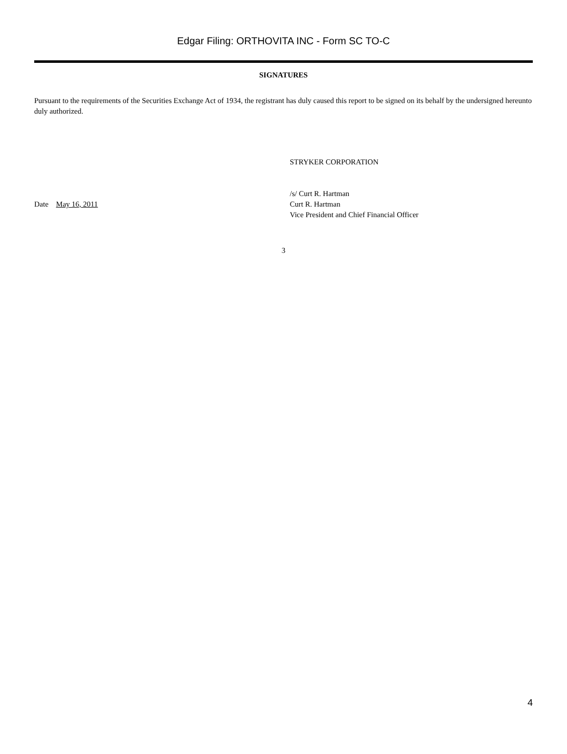Edgar Filing: ORTHOVITA INC - Form SC TO-C
SIGNATURES
Pursuant to the requirements of the Securities Exchange Act of 1934, the registrant has duly caused this report to be signed on its behalf by the undersigned hereunto duly authorized.
Date May 16, 2011
STRYKER CORPORATION
/s/ Curt R. Hartman
Curt R. Hartman
Vice President and Chief Financial Officer
3
4